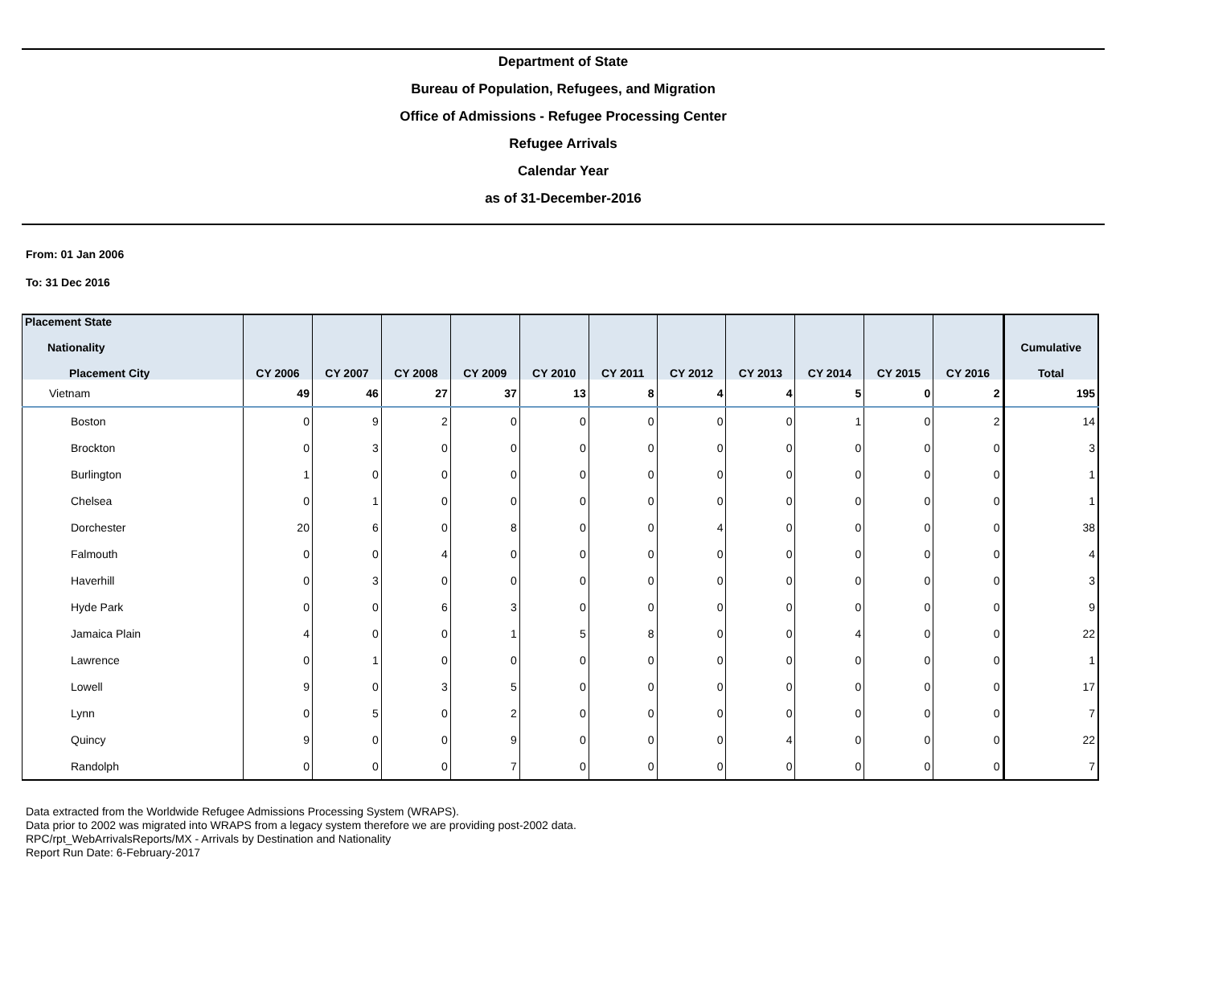Department of State
Bureau of Population, Refugees, and Migration
Office of Admissions - Refugee Processing Center
Refugee Arrivals
Calendar Year
as of 31-December-2016
From: 01 Jan 2006
To: 31 Dec 2016
| Placement State Nationality Placement City | CY 2006 | CY 2007 | CY 2008 | CY 2009 | CY 2010 | CY 2011 | CY 2012 | CY 2013 | CY 2014 | CY 2015 | CY 2016 | Cumulative Total |
| --- | --- | --- | --- | --- | --- | --- | --- | --- | --- | --- | --- | --- |
| Vietnam | 49 | 46 | 27 | 37 | 13 | 8 | 4 | 4 | 5 | 0 | 2 | 195 |
| Boston | 0 | 9 | 2 | 0 | 0 | 0 | 0 | 0 | 1 | 0 | 2 | 14 |
| Brockton | 0 | 3 | 0 | 0 | 0 | 0 | 0 | 0 | 0 | 0 | 0 | 3 |
| Burlington | 1 | 0 | 0 | 0 | 0 | 0 | 0 | 0 | 0 | 0 | 0 | 1 |
| Chelsea | 0 | 1 | 0 | 0 | 0 | 0 | 0 | 0 | 0 | 0 | 0 | 1 |
| Dorchester | 20 | 6 | 0 | 8 | 0 | 0 | 4 | 0 | 0 | 0 | 0 | 38 |
| Falmouth | 0 | 0 | 4 | 0 | 0 | 0 | 0 | 0 | 0 | 0 | 0 | 4 |
| Haverhill | 0 | 3 | 0 | 0 | 0 | 0 | 0 | 0 | 0 | 0 | 0 | 3 |
| Hyde Park | 0 | 0 | 6 | 3 | 0 | 0 | 0 | 0 | 0 | 0 | 0 | 9 |
| Jamaica Plain | 4 | 0 | 0 | 1 | 5 | 8 | 0 | 0 | 4 | 0 | 0 | 22 |
| Lawrence | 0 | 1 | 0 | 0 | 0 | 0 | 0 | 0 | 0 | 0 | 0 | 1 |
| Lowell | 9 | 0 | 3 | 5 | 0 | 0 | 0 | 0 | 0 | 0 | 0 | 17 |
| Lynn | 0 | 5 | 0 | 2 | 0 | 0 | 0 | 0 | 0 | 0 | 0 | 7 |
| Quincy | 9 | 0 | 0 | 9 | 0 | 0 | 0 | 4 | 0 | 0 | 0 | 22 |
| Randolph | 0 | 0 | 0 | 7 | 0 | 0 | 0 | 0 | 0 | 0 | 0 | 7 |
Data extracted from the Worldwide Refugee Admissions Processing System (WRAPS).
Data prior to 2002 was migrated into WRAPS from a legacy system therefore we are providing post-2002 data.
RPC/rpt_WebArrivalsReports/MX - Arrivals by Destination and Nationality
Report Run Date: 6-February-2017